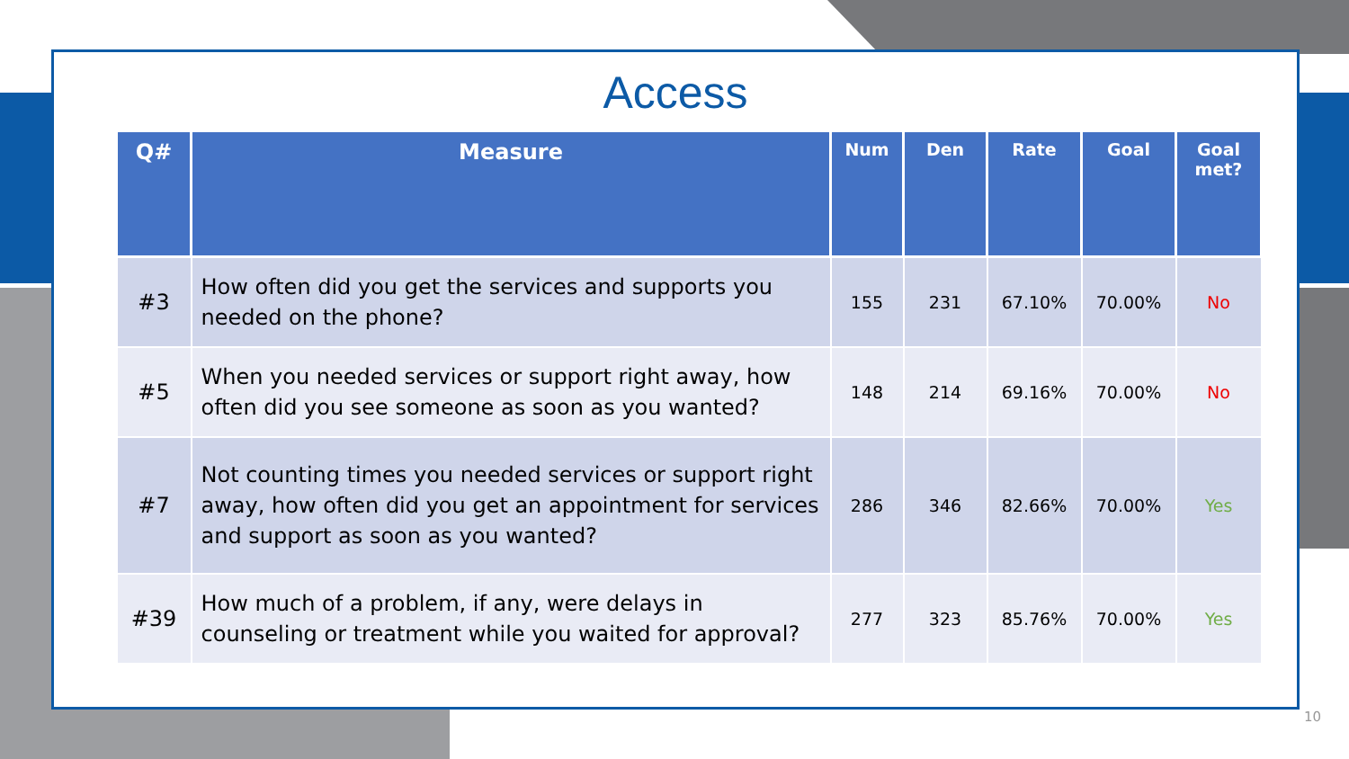Access
| Q# | Measure | Num | Den | Rate | Goal | Goal met? |
| --- | --- | --- | --- | --- | --- | --- |
| #3 | How often did you get the services and supports you needed on the phone? | 155 | 231 | 67.10% | 70.00% | No |
| #5 | When you needed services or support right away, how often did you see someone as soon as you wanted? | 148 | 214 | 69.16% | 70.00% | No |
| #7 | Not counting times you needed services or support right away, how often did you get an appointment for services and support as soon as you wanted? | 286 | 346 | 82.66% | 70.00% | Yes |
| #39 | How much of a problem, if any, were delays in counseling or treatment while you waited for approval? | 277 | 323 | 85.76% | 70.00% | Yes |
10